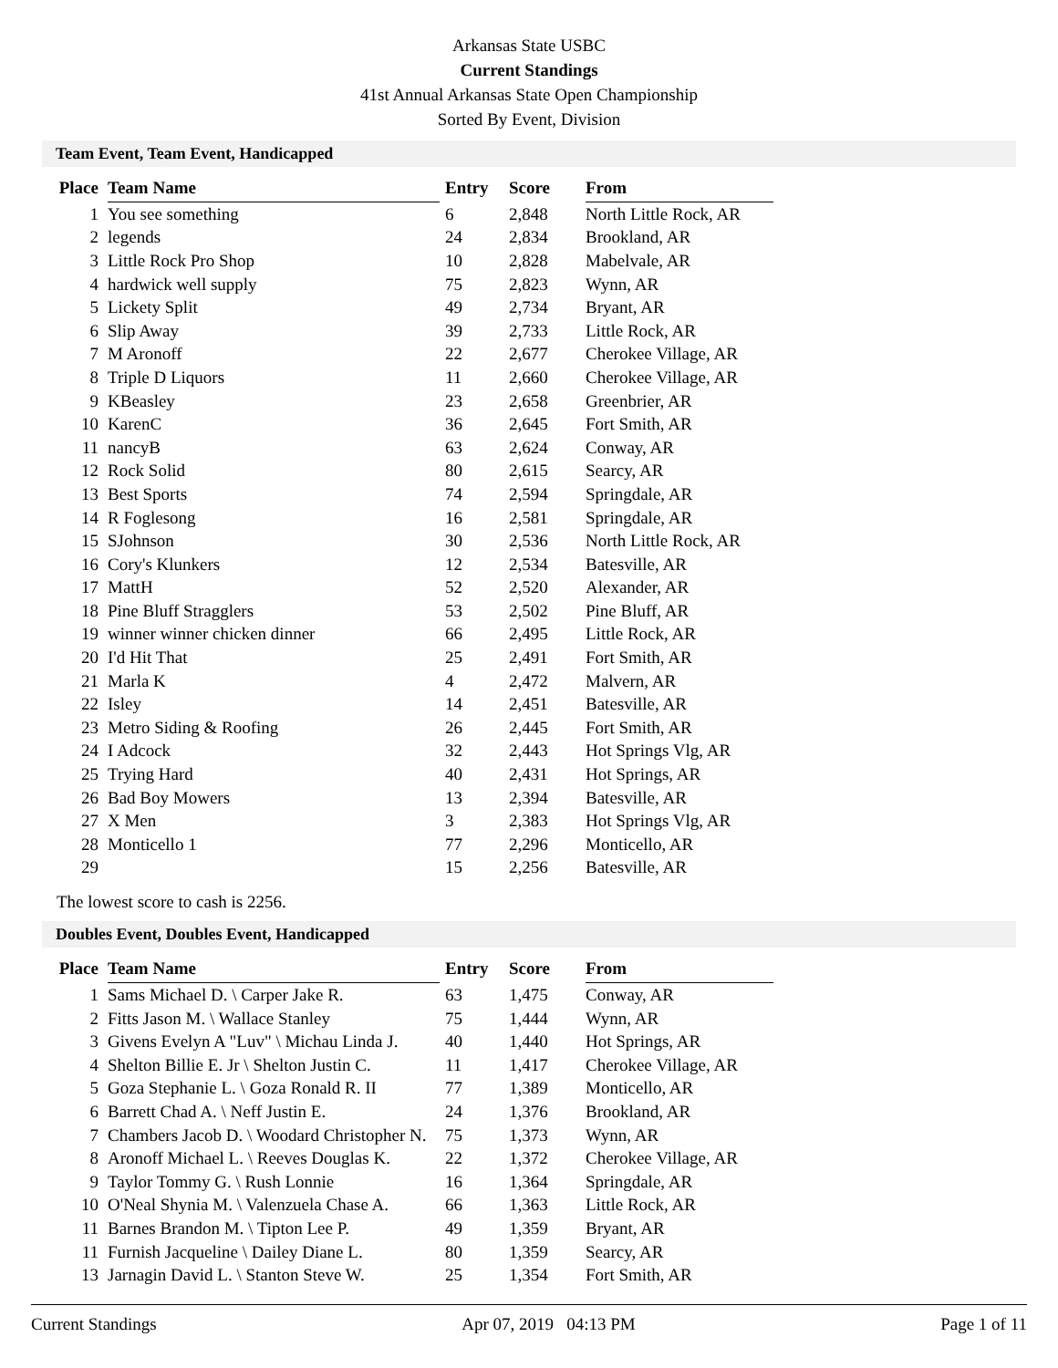Arkansas State USBC
Current Standings
41st Annual Arkansas State Open Championship
Sorted By Event, Division
Team Event, Team Event, Handicapped
| Place | Team Name | Entry | Score | From |
| --- | --- | --- | --- | --- |
| 1 | You see something | 6 | 2,848 | North Little Rock, AR |
| 2 | legends | 24 | 2,834 | Brookland, AR |
| 3 | Little Rock Pro Shop | 10 | 2,828 | Mabelvale, AR |
| 4 | hardwick well supply | 75 | 2,823 | Wynn, AR |
| 5 | Lickety Split | 49 | 2,734 | Bryant, AR |
| 6 | Slip Away | 39 | 2,733 | Little Rock, AR |
| 7 | M Aronoff | 22 | 2,677 | Cherokee Village, AR |
| 8 | Triple D Liquors | 11 | 2,660 | Cherokee Village, AR |
| 9 | KBeasley | 23 | 2,658 | Greenbrier, AR |
| 10 | KarenC | 36 | 2,645 | Fort Smith, AR |
| 11 | nancyB | 63 | 2,624 | Conway, AR |
| 12 | Rock Solid | 80 | 2,615 | Searcy, AR |
| 13 | Best Sports | 74 | 2,594 | Springdale, AR |
| 14 | R Foglesong | 16 | 2,581 | Springdale, AR |
| 15 | SJohnson | 30 | 2,536 | North Little Rock, AR |
| 16 | Cory's Klunkers | 12 | 2,534 | Batesville, AR |
| 17 | MattH | 52 | 2,520 | Alexander, AR |
| 18 | Pine Bluff Stragglers | 53 | 2,502 | Pine Bluff, AR |
| 19 | winner winner chicken dinner | 66 | 2,495 | Little Rock, AR |
| 20 | I'd Hit That | 25 | 2,491 | Fort Smith, AR |
| 21 | Marla K | 4 | 2,472 | Malvern, AR |
| 22 | Isley | 14 | 2,451 | Batesville, AR |
| 23 | Metro Siding & Roofing | 26 | 2,445 | Fort Smith, AR |
| 24 | I Adcock | 32 | 2,443 | Hot Springs Vlg, AR |
| 25 | Trying Hard | 40 | 2,431 | Hot Springs, AR |
| 26 | Bad Boy Mowers | 13 | 2,394 | Batesville, AR |
| 27 | X Men | 3 | 2,383 | Hot Springs Vlg, AR |
| 28 | Monticello 1 | 77 | 2,296 | Monticello, AR |
| 29 | | 15 | 2,256 | Batesville, AR |
The lowest score to cash is 2256.
Doubles Event, Doubles Event, Handicapped
| Place | Team Name | Entry | Score | From |
| --- | --- | --- | --- | --- |
| 1 | Sams Michael D. \ Carper Jake R. | 63 | 1,475 | Conway, AR |
| 2 | Fitts Jason M. \ Wallace Stanley | 75 | 1,444 | Wynn, AR |
| 3 | Givens Evelyn A "Luv" \ Michau Linda J. | 40 | 1,440 | Hot Springs, AR |
| 4 | Shelton Billie E. Jr \ Shelton Justin C. | 11 | 1,417 | Cherokee Village, AR |
| 5 | Goza Stephanie L. \ Goza Ronald R. II | 77 | 1,389 | Monticello, AR |
| 6 | Barrett Chad A. \ Neff Justin E. | 24 | 1,376 | Brookland, AR |
| 7 | Chambers Jacob D. \ Woodard Christopher N. | 75 | 1,373 | Wynn, AR |
| 8 | Aronoff Michael L. \ Reeves Douglas K. | 22 | 1,372 | Cherokee Village, AR |
| 9 | Taylor Tommy G. \ Rush Lonnie | 16 | 1,364 | Springdale, AR |
| 10 | O'Neal Shynia M. \ Valenzuela Chase A. | 66 | 1,363 | Little Rock, AR |
| 11 | Barnes Brandon M. \ Tipton Lee P. | 49 | 1,359 | Bryant, AR |
| 11 | Furnish Jacqueline \ Dailey Diane L. | 80 | 1,359 | Searcy, AR |
| 13 | Jarnagin David L. \ Stanton Steve W. | 25 | 1,354 | Fort Smith, AR |
Current Standings Apr 07, 2019 04:13 PM Page 1 of 11